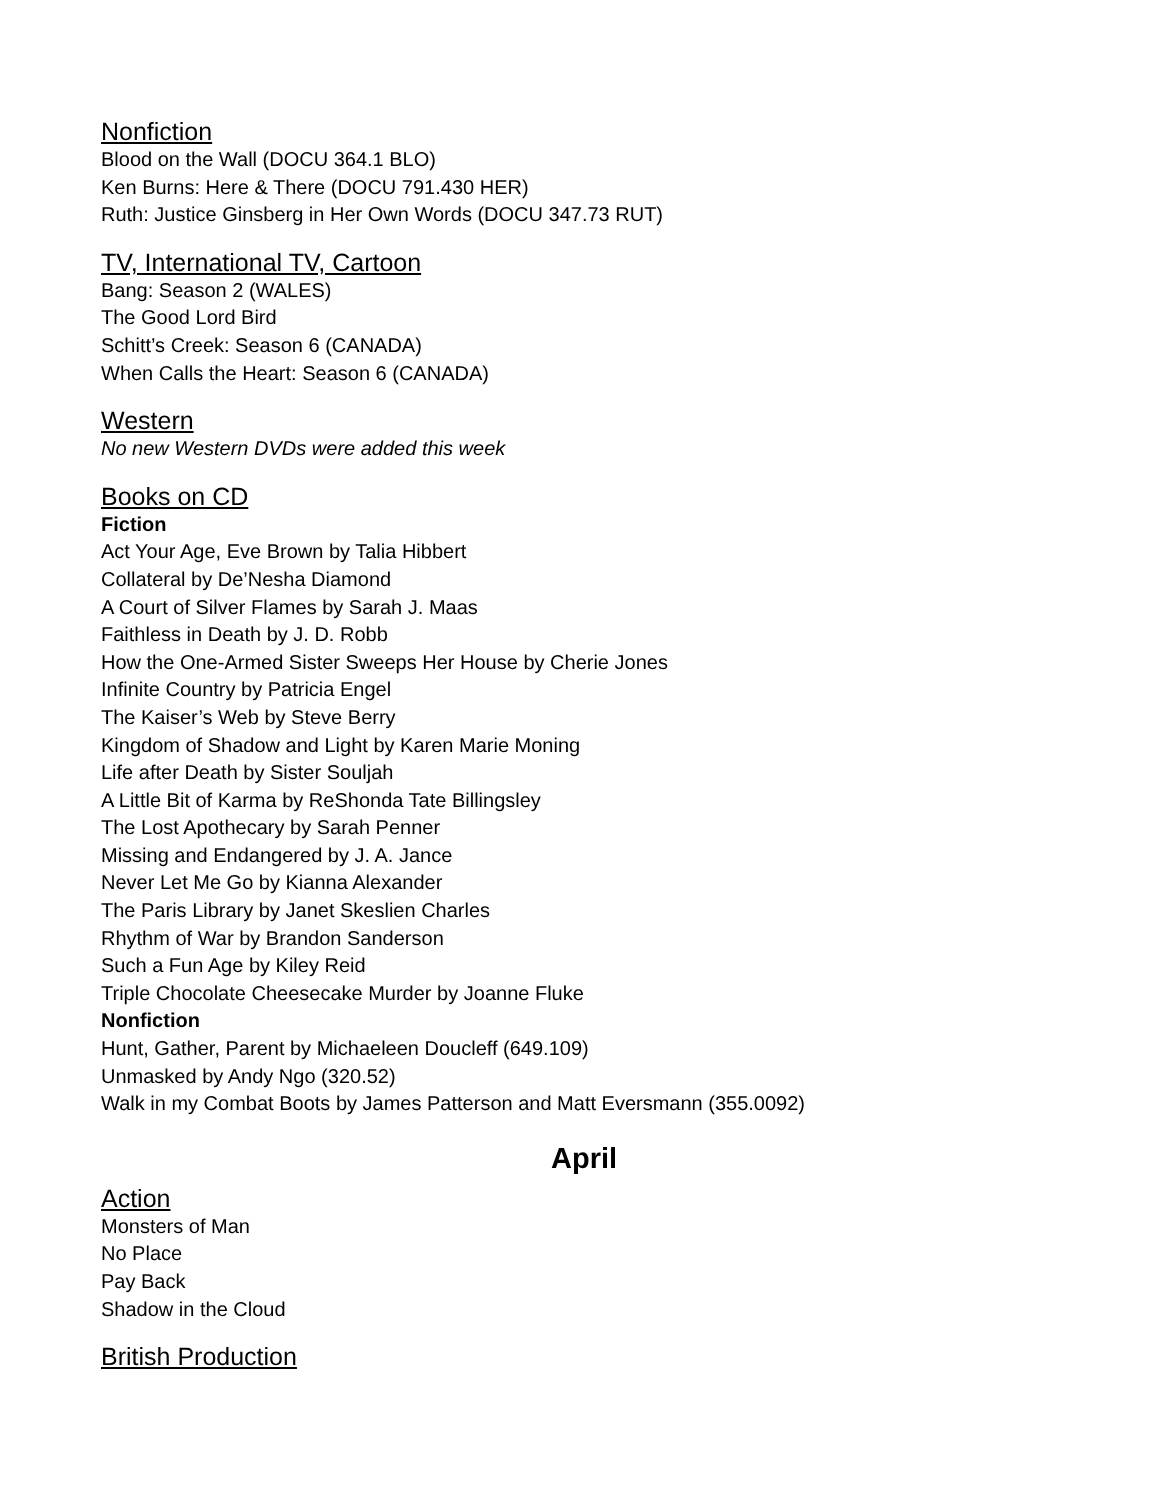Nonfiction
Blood on the Wall (DOCU 364.1 BLO)
Ken Burns: Here & There (DOCU 791.430 HER)
Ruth: Justice Ginsberg in Her Own Words (DOCU 347.73 RUT)
TV, International TV, Cartoon
Bang: Season 2 (WALES)
The Good Lord Bird
Schitt’s Creek: Season 6 (CANADA)
When Calls the Heart: Season 6 (CANADA)
Western
No new Western DVDs were added this week
Books on CD
Fiction
Act Your Age, Eve Brown by Talia Hibbert
Collateral by De’Nesha Diamond
A Court of Silver Flames by Sarah J. Maas
Faithless in Death by J. D. Robb
How the One-Armed Sister Sweeps Her House by Cherie Jones
Infinite Country by Patricia Engel
The Kaiser’s Web by Steve Berry
Kingdom of Shadow and Light by Karen Marie Moning
Life after Death by Sister Souljah
A Little Bit of Karma by ReShonda Tate Billingsley
The Lost Apothecary by Sarah Penner
Missing and Endangered by J. A. Jance
Never Let Me Go by Kianna Alexander
The Paris Library by Janet Skeslien Charles
Rhythm of War by Brandon Sanderson
Such a Fun Age by Kiley Reid
Triple Chocolate Cheesecake Murder by Joanne Fluke
Nonfiction
Hunt, Gather, Parent by Michaeleen Doucleff (649.109)
Unmasked by Andy Ngo (320.52)
Walk in my Combat Boots by James Patterson and Matt Eversmann (355.0092)
April
Action
Monsters of Man
No Place
Pay Back
Shadow in the Cloud
British Production